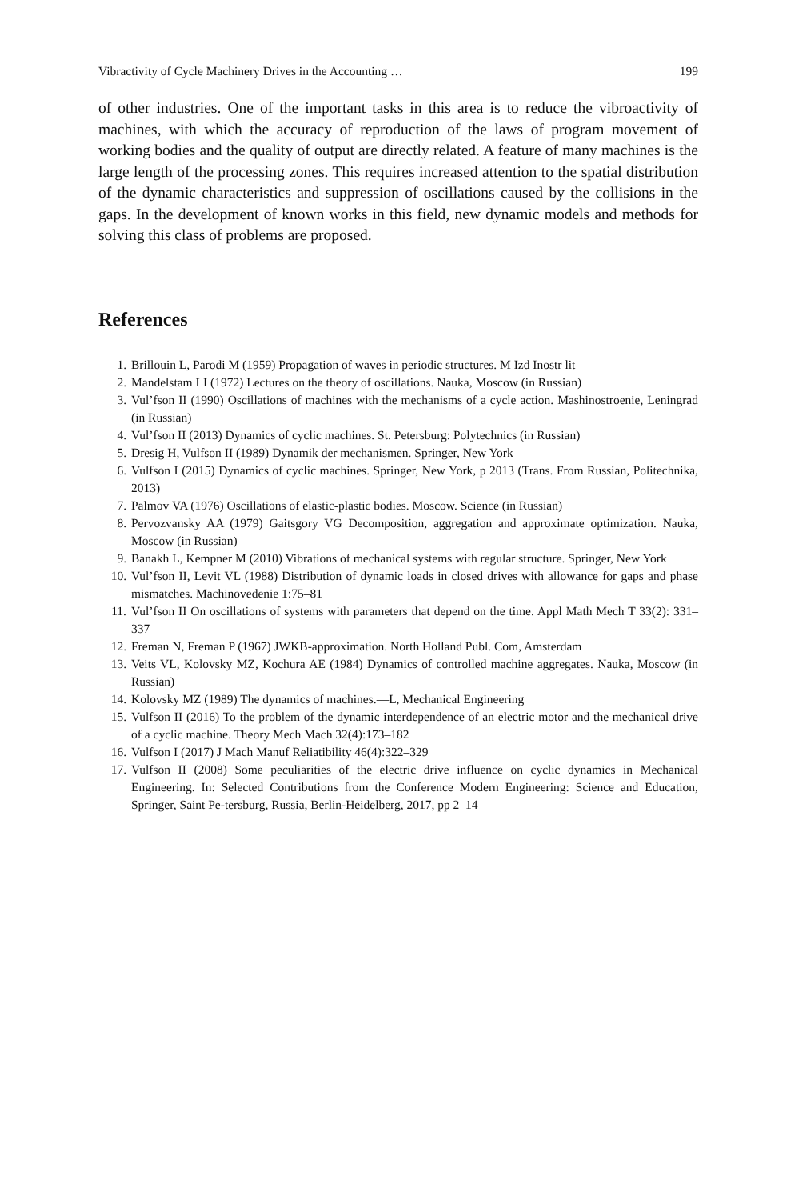Vibractivity of Cycle Machinery Drives in the Accounting … 199
of other industries. One of the important tasks in this area is to reduce the vibroactivity of machines, with which the accuracy of reproduction of the laws of program movement of working bodies and the quality of output are directly related. A feature of many machines is the large length of the processing zones. This requires increased attention to the spatial distribution of the dynamic characteristics and suppression of oscillations caused by the collisions in the gaps. In the development of known works in this field, new dynamic models and methods for solving this class of problems are proposed.
References
1. Brillouin L, Parodi M (1959) Propagation of waves in periodic structures. M Izd Inostr lit
2. Mandelstam LI (1972) Lectures on the theory of oscillations. Nauka, Moscow (in Russian)
3. Vul’fson II (1990) Oscillations of machines with the mechanisms of a cycle action. Mashinostroenie, Leningrad (in Russian)
4. Vul’fson II (2013) Dynamics of cyclic machines. St. Petersburg: Polytechnics (in Russian)
5. Dresig H, Vulfson II (1989) Dynamik der mechanismen. Springer, New York
6. Vulfson I (2015) Dynamics of cyclic machines. Springer, New York, p 2013 (Trans. From Russian, Politechnika, 2013)
7. Palmov VA (1976) Oscillations of elastic-plastic bodies. Moscow. Science (in Russian)
8. Pervozvansky AA (1979) Gaitsgory VG Decomposition, aggregation and approximate optimization. Nauka, Moscow (in Russian)
9. Banakh L, Kempner M (2010) Vibrations of mechanical systems with regular structure. Springer, New York
10. Vul’fson II, Levit VL (1988) Distribution of dynamic loads in closed drives with allowance for gaps and phase mismatches. Machinovedenie 1:75–81
11. Vul’fson II On oscillations of systems with parameters that depend on the time. Appl Math Mech T 33(2): 331–337
12. Freman N, Freman P (1967) JWKB-approximation. North Holland Publ. Com, Amsterdam
13. Veits VL, Kolovsky MZ, Kochura AE (1984) Dynamics of controlled machine aggregates. Nauka, Moscow (in Russian)
14. Kolovsky MZ (1989) The dynamics of machines.—L, Mechanical Engineering
15. Vulfson II (2016) To the problem of the dynamic interdependence of an electric motor and the mechanical drive of a cyclic machine. Theory Mech Mach 32(4):173–182
16. Vulfson I (2017) J Mach Manuf Reliatibility 46(4):322–329
17. Vulfson II (2008) Some peculiarities of the electric drive influence on cyclic dynamics in Mechanical Engineering. In: Selected Contributions from the Conference Modern Engineering: Science and Education, Springer, Saint Pe-tersburg, Russia, Berlin-Heidelberg, 2017, pp 2–14